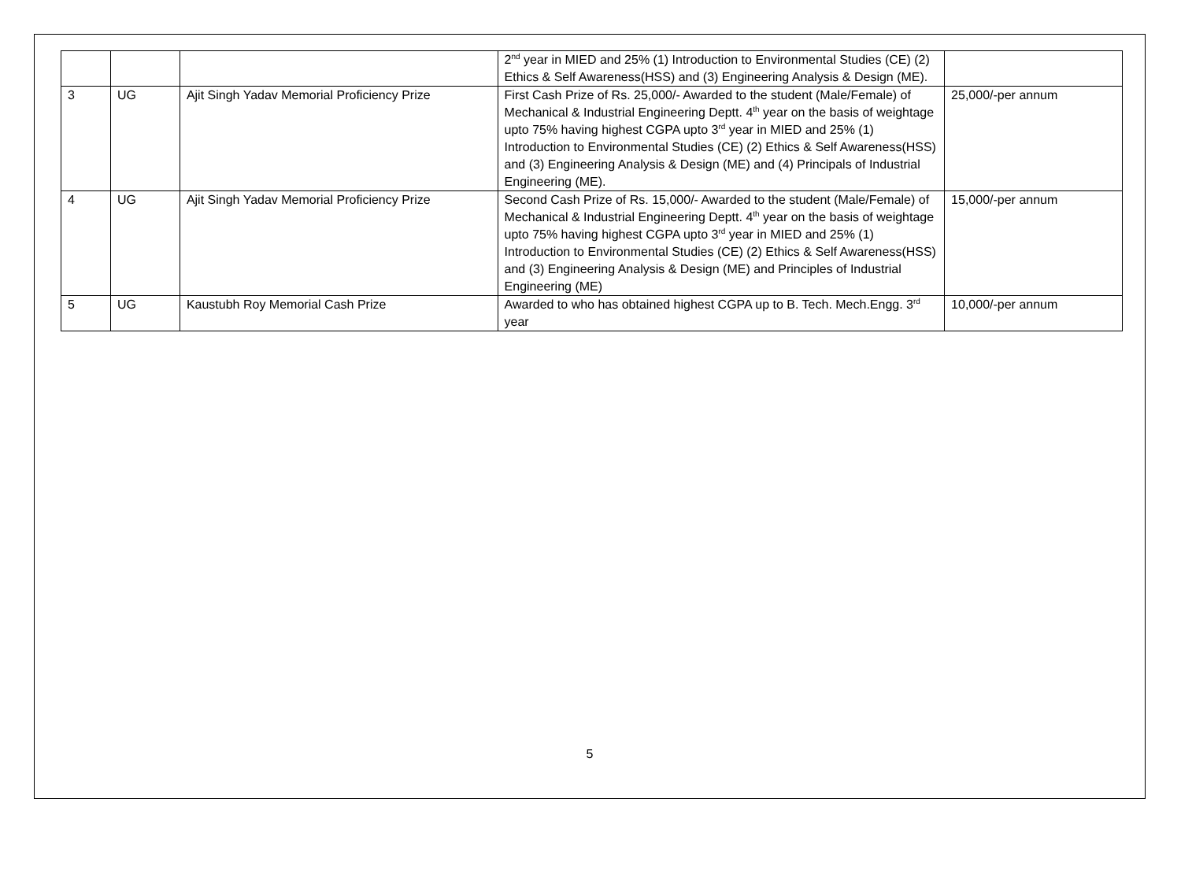| | | | 2<sup>nd</sup> year in MIED and 25% (1) Introduction to Environmental Studies (CE) (2) Ethics & Self Awareness(HSS) and (3) Engineering Analysis & Design (ME). | |
| 3 | UG | Ajit Singh Yadav Memorial Proficiency Prize | First Cash Prize of Rs. 25,000/- Awarded to the student (Male/Female) of Mechanical & Industrial Engineering Deptt. 4<sup>th</sup> year on the basis of weightage upto 75% having highest CGPA upto 3<sup>rd</sup> year in MIED and 25% (1) Introduction to Environmental Studies (CE) (2) Ethics & Self Awareness(HSS) and (3) Engineering Analysis & Design (ME) and (4) Principals of Industrial Engineering (ME). | 25,000/-per annum |
| 4 | UG | Ajit Singh Yadav Memorial Proficiency Prize | Second Cash Prize of Rs. 15,000/- Awarded to the student (Male/Female) of Mechanical & Industrial Engineering Deptt. 4<sup>th</sup> year on the basis of weightage upto 75% having highest CGPA upto 3<sup>rd</sup> year in MIED and 25% (1) Introduction to Environmental Studies (CE) (2) Ethics & Self Awareness(HSS) and (3) Engineering Analysis & Design (ME) and Principles of Industrial Engineering (ME) | 15,000/-per annum |
| 5 | UG | Kaustubh Roy Memorial Cash Prize | Awarded to who has obtained highest CGPA up to B. Tech. Mech.Engg. 3<sup>rd</sup> year | 10,000/-per annum |
5